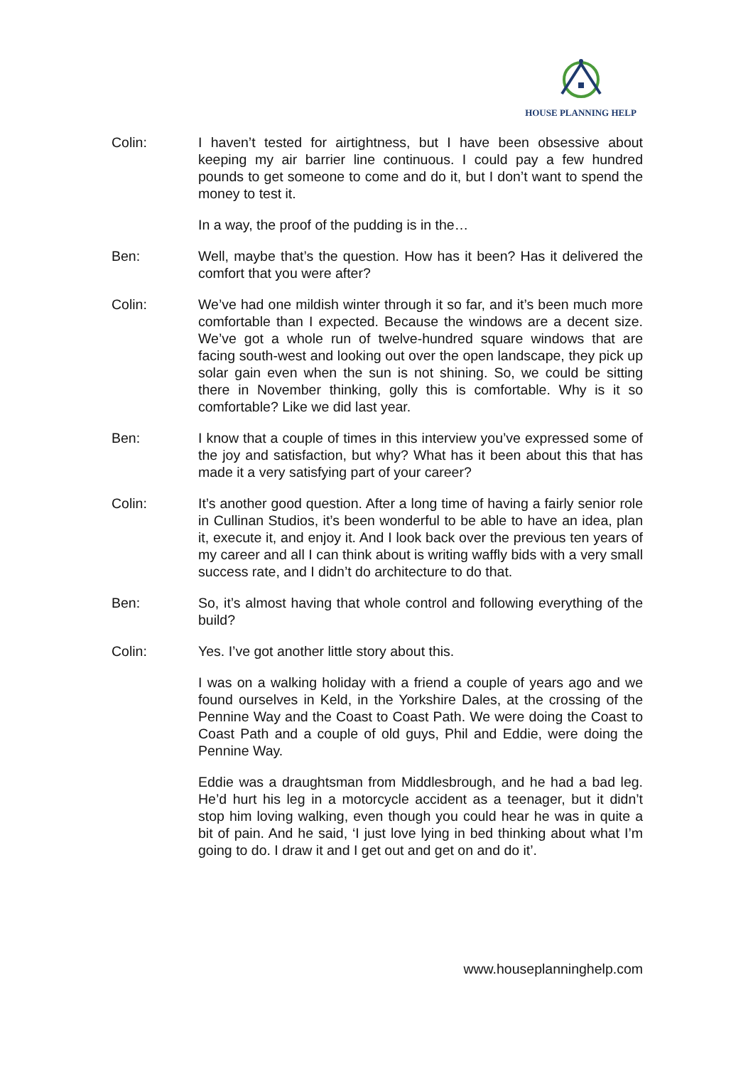HOUSE PLANNING HELP
Colin: I haven’t tested for airtightness, but I have been obsessive about keeping my air barrier line continuous. I could pay a few hundred pounds to get someone to come and do it, but I don’t want to spend the money to test it.
In a way, the proof of the pudding is in the…
Ben: Well, maybe that’s the question. How has it been? Has it delivered the comfort that you were after?
Colin: We’ve had one mildish winter through it so far, and it’s been much more comfortable than I expected. Because the windows are a decent size. We’ve got a whole run of twelve-hundred square windows that are facing south-west and looking out over the open landscape, they pick up solar gain even when the sun is not shining. So, we could be sitting there in November thinking, golly this is comfortable. Why is it so comfortable? Like we did last year.
Ben: I know that a couple of times in this interview you’ve expressed some of the joy and satisfaction, but why? What has it been about this that has made it a very satisfying part of your career?
Colin: It’s another good question. After a long time of having a fairly senior role in Cullinan Studios, it’s been wonderful to be able to have an idea, plan it, execute it, and enjoy it. And I look back over the previous ten years of my career and all I can think about is writing waffly bids with a very small success rate, and I didn’t do architecture to do that.
Ben: So, it’s almost having that whole control and following everything of the build?
Colin: Yes. I’ve got another little story about this.
I was on a walking holiday with a friend a couple of years ago and we found ourselves in Keld, in the Yorkshire Dales, at the crossing of the Pennine Way and the Coast to Coast Path. We were doing the Coast to Coast Path and a couple of old guys, Phil and Eddie, were doing the Pennine Way.
Eddie was a draughtsman from Middlesbrough, and he had a bad leg. He’d hurt his leg in a motorcycle accident as a teenager, but it didn’t stop him loving walking, even though you could hear he was in quite a bit of pain. And he said, ‘I just love lying in bed thinking about what I’m going to do. I draw it and I get out and get on and do it’.
www.houseplanninghelp.com